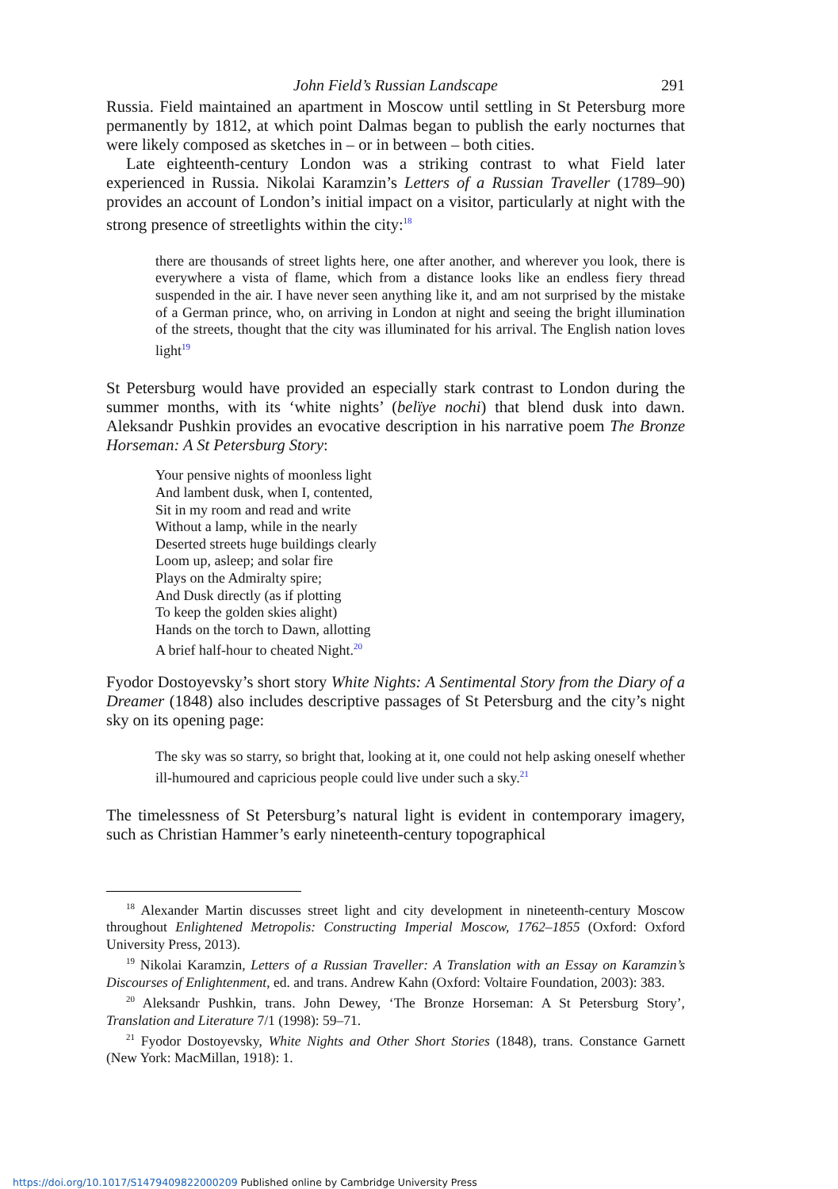John Field’s Russian Landscape 291
Russia. Field maintained an apartment in Moscow until settling in St Petersburg more permanently by 1812, at which point Dalmas began to publish the early nocturnes that were likely composed as sketches in – or in between – both cities.
Late eighteenth-century London was a striking contrast to what Field later experienced in Russia. Nikolai Karamzin’s Letters of a Russian Traveller (1789–90) provides an account of London’s initial impact on a visitor, particularly at night with the strong presence of streetlights within the city:<sup>18</sup>
there are thousands of street lights here, one after another, and wherever you look, there is everywhere a vista of flame, which from a distance looks like an endless fiery thread suspended in the air. I have never seen anything like it, and am not surprised by the mistake of a German prince, who, on arriving in London at night and seeing the bright illumination of the streets, thought that the city was illuminated for his arrival. The English nation loves light<sup>19</sup>
St Petersburg would have provided an especially stark contrast to London during the summer months, with its ‘white nights’ (belïye nochi) that blend dusk into dawn. Aleksandr Pushkin provides an evocative description in his narrative poem The Bronze Horseman: A St Petersburg Story:
Your pensive nights of moonless light
And lambent dusk, when I, contented,
Sit in my room and read and write
Without a lamp, while in the nearly
Deserted streets huge buildings clearly
Loom up, asleep; and solar fire
Plays on the Admiralty spire;
And Dusk directly (as if plotting
To keep the golden skies alight)
Hands on the torch to Dawn, allotting
A brief half-hour to cheated Night.<sup>20</sup>
Fyodor Dostoyevsky’s short story White Nights: A Sentimental Story from the Diary of a Dreamer (1848) also includes descriptive passages of St Petersburg and the city’s night sky on its opening page:
The sky was so starry, so bright that, looking at it, one could not help asking oneself whether ill-humoured and capricious people could live under such a sky.<sup>21</sup>
The timelessness of St Petersburg’s natural light is evident in contemporary imagery, such as Christian Hammer’s early nineteenth-century topographical
<sup>18</sup> Alexander Martin discusses street light and city development in nineteenth-century Moscow throughout Enlightened Metropolis: Constructing Imperial Moscow, 1762–1855 (Oxford: Oxford University Press, 2013).
<sup>19</sup> Nikolai Karamzin, Letters of a Russian Traveller: A Translation with an Essay on Karamzin’s Discourses of Enlightenment, ed. and trans. Andrew Kahn (Oxford: Voltaire Foundation, 2003): 383.
<sup>20</sup> Aleksandr Pushkin, trans. John Dewey, ‘The Bronze Horseman: A St Petersburg Story’, Translation and Literature 7/1 (1998): 59–71.
<sup>21</sup> Fyodor Dostoyevsky, White Nights and Other Short Stories (1848), trans. Constance Garnett (New York: MacMillan, 1918): 1.
https://doi.org/10.1017/S1479409822000209 Published online by Cambridge University Press